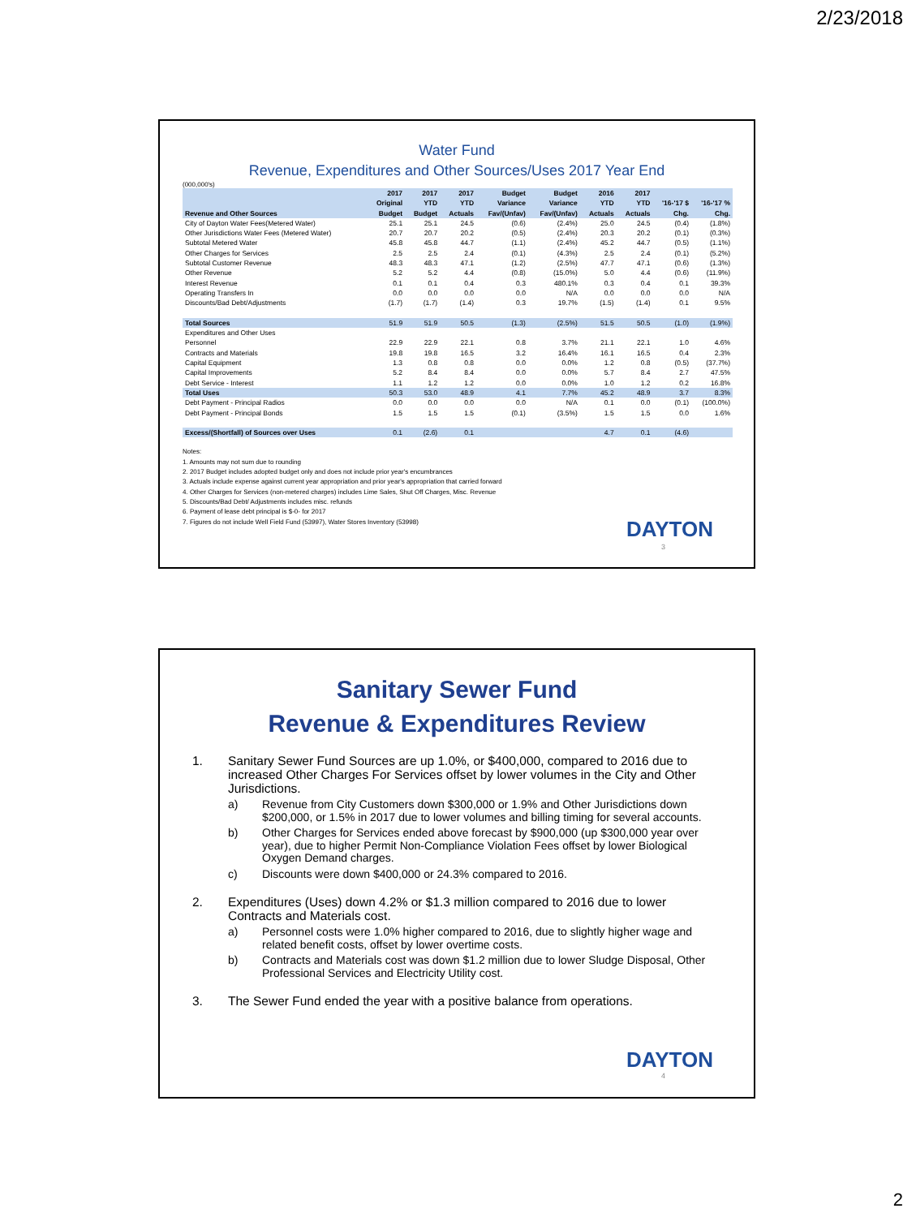2/23/2018
Water Fund
Revenue, Expenditures and Other Sources/Uses 2017 Year End
(000,000's)
| Revenue and Other Sources | 2017 Original Budget | 2017 YTD Budget | 2017 YTD Actuals | Budget Variance Fav/(Unfav) | Budget Variance Fav/(Unfav) | 2016 YTD Actuals | 2017 YTD Actuals | '16-'17 $ Chg. | '16-'17 % Chg. |
| --- | --- | --- | --- | --- | --- | --- | --- | --- | --- |
| City of Dayton Water Fees(Metered Water) | 25.1 | 25.1 | 24.5 | (0.6) | (2.4%) | 25.0 | 24.5 | (0.4) | (1.8%) |
| Other Jurisdictions Water Fees (Metered Water) | 20.7 | 20.7 | 20.2 | (0.5) | (2.4%) | 20.3 | 20.2 | (0.1) | (0.3%) |
| Subtotal Metered Water | 45.8 | 45.8 | 44.7 | (1.1) | (2.4%) | 45.2 | 44.7 | (0.5) | (1.1%) |
| Other Charges for Services | 2.5 | 2.5 | 2.4 | (0.1) | (4.3%) | 2.5 | 2.4 | (0.1) | (5.2%) |
| Subtotal Customer Revenue | 48.3 | 48.3 | 47.1 | (1.2) | (2.5%) | 47.7 | 47.1 | (0.6) | (1.3%) |
| Other Revenue | 5.2 | 5.2 | 4.4 | (0.8) | (15.0%) | 5.0 | 4.4 | (0.6) | (11.9%) |
| Interest Revenue | 0.1 | 0.1 | 0.4 | 0.3 | 480.1% | 0.3 | 0.4 | 0.1 | 39.3% |
| Operating Transfers In | 0.0 | 0.0 | 0.0 | 0.0 | N/A | 0.0 | 0.0 | 0.0 | N/A |
| Discounts/Bad Debt/Adjustments | (1.7) | (1.7) | (1.4) | 0.3 | 19.7% | (1.5) | (1.4) | 0.1 | 9.5% |
| Total Sources | 51.9 | 51.9 | 50.5 | (1.3) | (2.5%) | 51.5 | 50.5 | (1.0) | (1.9%) |
| Expenditures and Other Uses | | | | | | | | | |
| Personnel | 22.9 | 22.9 | 22.1 | 0.8 | 3.7% | 21.1 | 22.1 | 1.0 | 4.6% |
| Contracts and Materials | 19.8 | 19.8 | 16.5 | 3.2 | 16.4% | 16.1 | 16.5 | 0.4 | 2.3% |
| Capital Equipment | 1.3 | 0.8 | 0.8 | 0.0 | 0.0% | 1.2 | 0.8 | (0.5) | (37.7%) |
| Capital Improvements | 5.2 | 8.4 | 8.4 | 0.0 | 0.0% | 5.7 | 8.4 | 2.7 | 47.5% |
| Debt Service - Interest | 1.1 | 1.2 | 1.2 | 0.0 | 0.0% | 1.0 | 1.2 | 0.2 | 16.8% |
| Total Uses | 50.3 | 53.0 | 48.9 | 4.1 | 7.7% | 45.2 | 48.9 | 3.7 | 8.3% |
| Debt Payment - Principal Radios | 0.0 | 0.0 | 0.0 | 0.0 | N/A | 0.1 | 0.0 | (0.1) | (100.0%) |
| Debt Payment - Principal Bonds | 1.5 | 1.5 | 1.5 | (0.1) | (3.5%) | 1.5 | 1.5 | 0.0 | 1.6% |
| Excess/(Shortfall) of Sources over Uses | 0.1 | (2.6) | 0.1 | | | 4.7 | 0.1 | (4.6) | |
Notes:
1. Amounts may not sum due to rounding
2. 2017 Budget includes adopted budget only and does not include prior year's encumbrances
3. Actuals include expense against current year appropriation and prior year's appropriation that carried forward
4. Other Charges for Services (non-metered charges) includes Lime Sales, Shut Off Charges, Misc. Revenue
5. Discounts/Bad Debt/ Adjustments includes misc. refunds
6. Payment of lease debt principal is $-0- for 2017
7. Figures do not include Well Field Fund (53997), Water Stores Inventory (53998)
DAYTON
3
Sanitary Sewer Fund
Revenue & Expenditures Review
1. Sanitary Sewer Fund Sources are up 1.0%, or $400,000, compared to 2016 due to increased Other Charges For Services offset by lower volumes in the City and Other Jurisdictions.
a) Revenue from City Customers down $300,000 or 1.9% and Other Jurisdictions down $200,000, or 1.5% in 2017 due to lower volumes and billing timing for several accounts.
b) Other Charges for Services ended above forecast by $900,000 (up $300,000 year over year), due to higher Permit Non-Compliance Violation Fees offset by lower Biological Oxygen Demand charges.
c) Discounts were down $400,000 or 24.3% compared to 2016.
2. Expenditures (Uses) down 4.2% or $1.3 million compared to 2016 due to lower Contracts and Materials cost.
a) Personnel costs were 1.0% higher compared to 2016, due to slightly higher wage and related benefit costs, offset by lower overtime costs.
b) Contracts and Materials cost was down $1.2 million due to lower Sludge Disposal, Other Professional Services and Electricity Utility cost.
3. The Sewer Fund ended the year with a positive balance from operations.
DAYTON
4
2